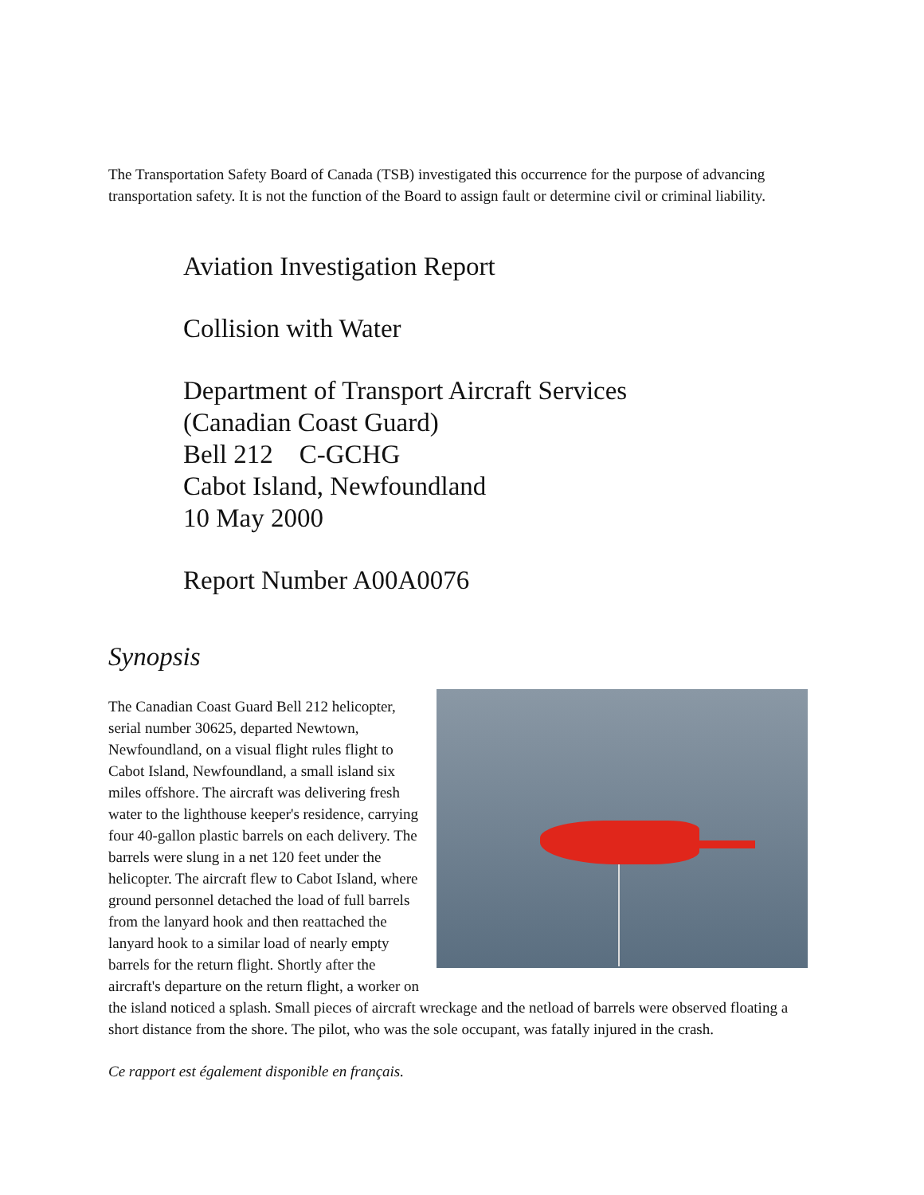The Transportation Safety Board of Canada (TSB) investigated this occurrence for the purpose of advancing transportation safety. It is not the function of the Board to assign fault or determine civil or criminal liability.
Aviation Investigation Report
Collision with Water
Department of Transport Aircraft Services
(Canadian Coast Guard)
Bell 212 C-GCHG
Cabot Island, Newfoundland
10 May 2000
Report Number A00A0076
Synopsis
The Canadian Coast Guard Bell 212 helicopter, serial number 30625, departed Newtown, Newfoundland, on a visual flight rules flight to Cabot Island, Newfoundland, a small island six miles offshore. The aircraft was delivering fresh water to the lighthouse keeper's residence, carrying four 40-gallon plastic barrels on each delivery. The barrels were slung in a net 120 feet under the helicopter. The aircraft flew to Cabot Island, where ground personnel detached the load of full barrels from the lanyard hook and then reattached the lanyard hook to a similar load of nearly empty barrels for the return flight. Shortly after the aircraft's departure on the return flight, a worker on the island noticed a splash. Small pieces of aircraft wreckage and the netload of barrels were observed floating a short distance from the shore. The pilot, who was the sole occupant, was fatally injured in the crash.
Ce rapport est également disponible en français.